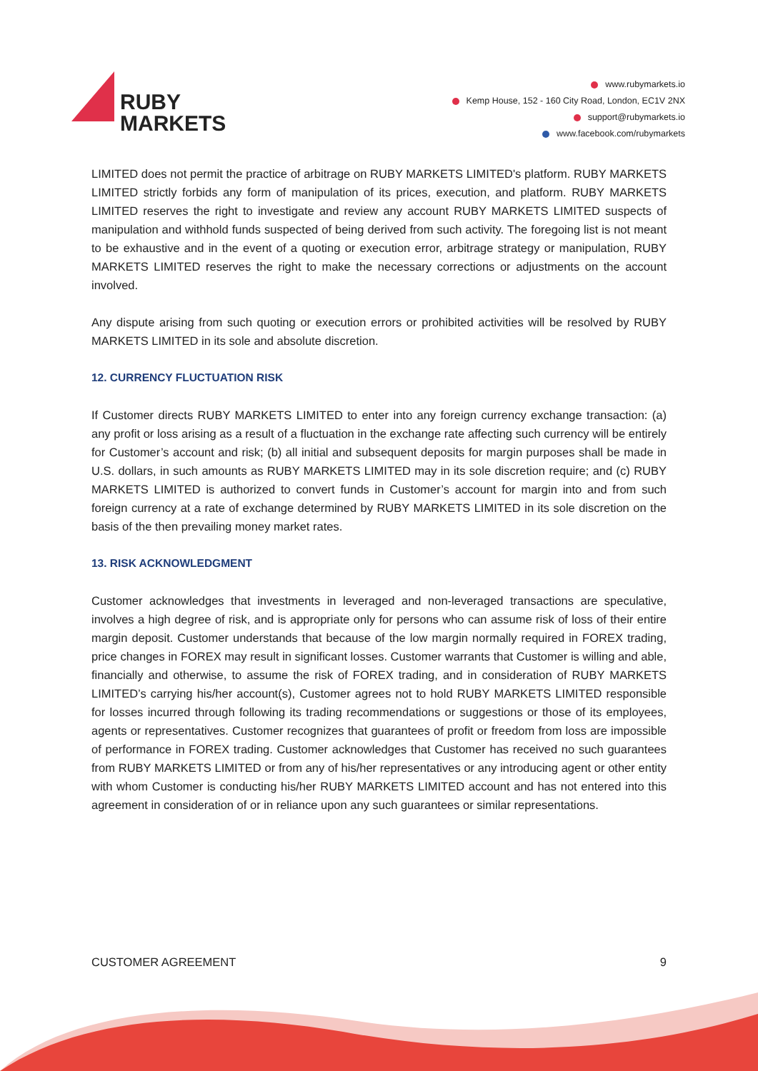RUBY
MARKETS
www.rubymarkets.io
Kemp House, 152 - 160 City Road, London, EC1V 2NX
support@rubymarkets.io
www.facebook.com/rubymarkets
LIMITED does not permit the practice of arbitrage on RUBY MARKETS LIMITED's platform. RUBY MARKETS LIMITED strictly forbids any form of manipulation of its prices, execution, and platform. RUBY MARKETS LIMITED reserves the right to investigate and review any account RUBY MARKETS LIMITED suspects of manipulation and withhold funds suspected of being derived from such activity. The foregoing list is not meant to be exhaustive and in the event of a quoting or execution error, arbitrage strategy or manipulation, RUBY MARKETS LIMITED reserves the right to make the necessary corrections or adjustments on the account involved.
Any dispute arising from such quoting or execution errors or prohibited activities will be resolved by RUBY MARKETS LIMITED in its sole and absolute discretion.
12. CURRENCY FLUCTUATION RISK
If Customer directs RUBY MARKETS LIMITED to enter into any foreign currency exchange transaction: (a) any profit or loss arising as a result of a fluctuation in the exchange rate affecting such currency will be entirely for Customer’s account and risk; (b) all initial and subsequent deposits for margin purposes shall be made in U.S. dollars, in such amounts as RUBY MARKETS LIMITED may in its sole discretion require; and (c) RUBY MARKETS LIMITED is authorized to convert funds in Customer’s account for margin into and from such foreign currency at a rate of exchange determined by RUBY MARKETS LIMITED in its sole discretion on the basis of the then prevailing money market rates.
13. RISK ACKNOWLEDGMENT
Customer acknowledges that investments in leveraged and non-leveraged transactions are speculative, involves a high degree of risk, and is appropriate only for persons who can assume risk of loss of their entire margin deposit. Customer understands that because of the low margin normally required in FOREX trading, price changes in FOREX may result in significant losses. Customer warrants that Customer is willing and able, financially and otherwise, to assume the risk of FOREX trading, and in consideration of RUBY MARKETS LIMITED’s carrying his/her account(s), Customer agrees not to hold RUBY MARKETS LIMITED responsible for losses incurred through following its trading recommendations or suggestions or those of its employees, agents or representatives. Customer recognizes that guarantees of profit or freedom from loss are impossible of performance in FOREX trading. Customer acknowledges that Customer has received no such guarantees from RUBY MARKETS LIMITED or from any of his/her representatives or any introducing agent or other entity with whom Customer is conducting his/her RUBY MARKETS LIMITED account and has not entered into this agreement in consideration of or in reliance upon any such guarantees or similar representations.
CUSTOMER AGREEMENT 9